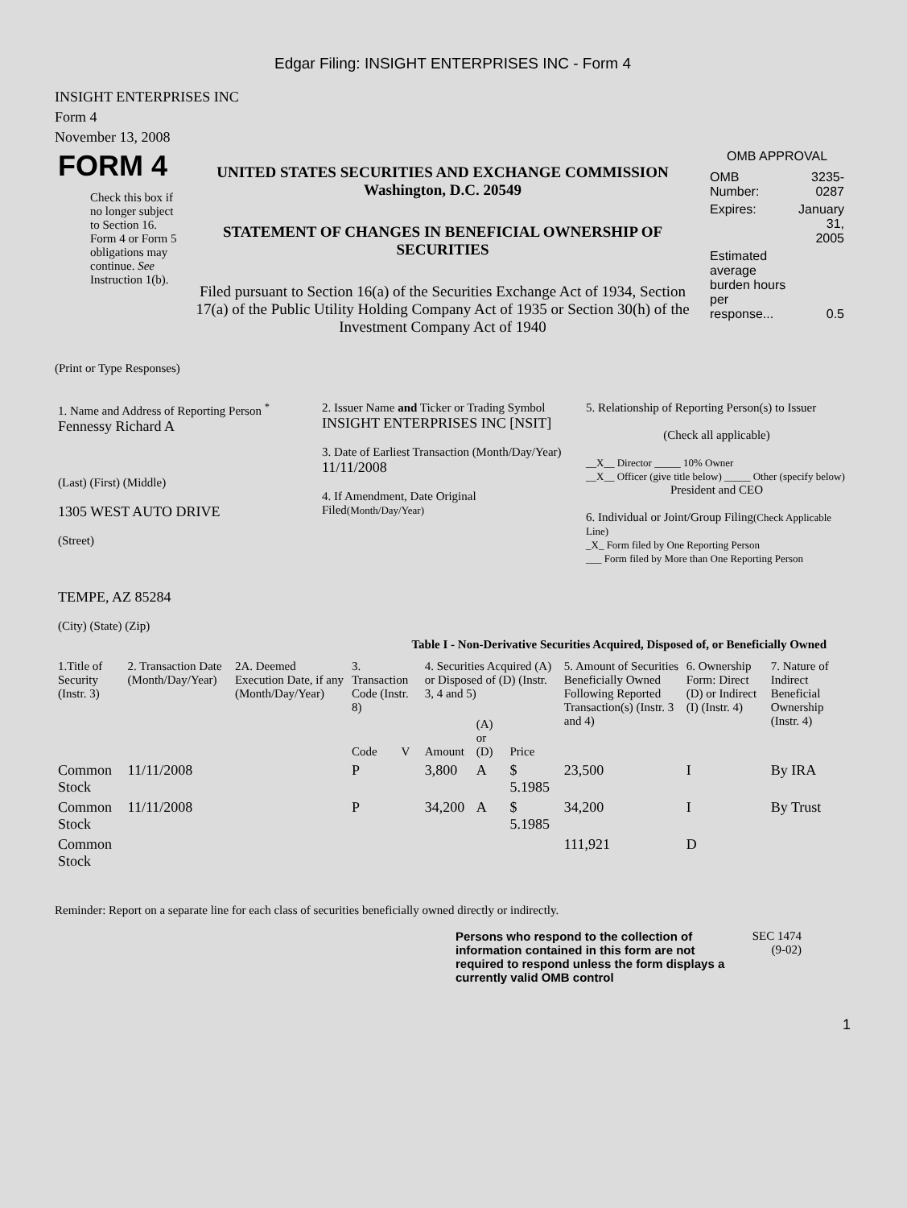Edgar Filing: INSIGHT ENTERPRISES INC - Form 4
INSIGHT ENTERPRISES INC
Form 4
November 13, 2008
| FORM 4 Check this box if no longer subject to Section 16. Form 4 or Form 5 obligations may continue. See Instruction 1(b). | UNITED STATES SECURITIES AND EXCHANGE COMMISSION Washington, D.C. 20549 STATEMENT OF CHANGES IN BENEFICIAL OWNERSHIP OF SECURITIES Filed pursuant to Section 16(a) of the Securities Exchange Act of 1934, Section 17(a) of the Public Utility Holding Company Act of 1935 or Section 30(h) of the Investment Company Act of 1940 | OMB APPROVAL / OMB Number: / 3235-0287 / / Expires: / January 31, 2005 / / Estimated average burden hours per response... / 0.5 / |
(Print or Type Responses)
| 1. Name and Address of Reporting Person <sup>*</sup> Fennessy Richard A (Last) (First) (Middle) 1305 WEST AUTO DRIVE (Street) TEMPE, AZ 85284 (City) (State) (Zip) | 2. Issuer Name and Ticker or Trading Symbol INSIGHT ENTERPRISES INC [NSIT] 3. Date of Earliest Transaction (Month/Day/Year) 11/11/2008 4. If Amendment, Date Original Filed (Month/Day/Year) | 5. Relationship of Reporting Person(s) to Issuer (Check all applicable) __X__ Director _____ 10% Owner __X__ Officer (give title below) _____ Other (specify below) President and CEO 6. Individual or Joint/Group Filing (Check Applicable Line) _X_ Form filed by One Reporting Person ___ Form filed by More than One Reporting Person |
Table I - Non-Derivative Securities Acquired, Disposed of, or Beneficially Owned
| 1.Title of Security (Instr. 3) | 2. Transaction Date (Month/Day/Year) | 2A. Deemed Execution Date, if any (Month/Day/Year) | 3. Transaction Code (Instr. 8) | | 4. Securities Acquired (A) or Disposed of (D) (Instr. 3, 4 and 5) | | | 5. Amount of Securities Beneficially Owned Following Reported Transaction(s) (Instr. 3 and 4) | 6. Ownership Form: Direct (D) or Indirect (I) (Instr. 4) | 7. Nature of Indirect Beneficial Ownership (Instr. 4) |
| --- | --- | --- | --- | --- | --- | --- | --- | --- | --- | --- |
| | | | Code | V | Amount | (A) or (D) | Price | | | |
| Common Stock | 11/11/2008 | | P | | 3,800 | A | $ 5.1985 | 23,500 | I | By IRA |
| Common Stock | 11/11/2008 | | P | | 34,200 | A | $ 5.1985 | 34,200 | I | By Trust |
| Common Stock | | | | | | | | 111,921 | D | |
Reminder: Report on a separate line for each class of securities beneficially owned directly or indirectly.
Persons who respond to the collection of information contained in this form are not required to respond unless the form displays a currently valid OMB control
SEC 1474
(9-02)
1